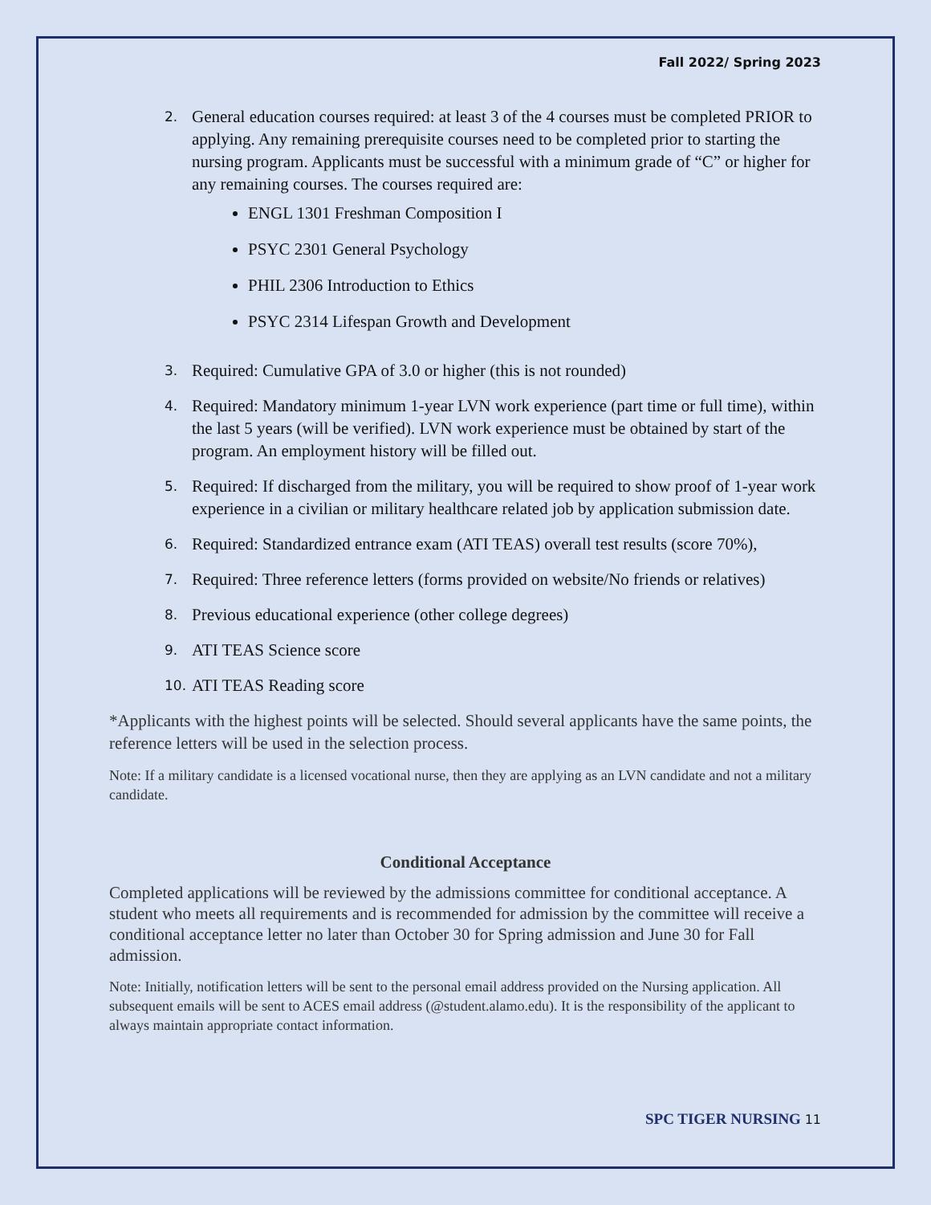Fall 2022/ Spring 2023
2.
General education courses required: at least 3 of the 4 courses must be completed PRIOR to applying. Any remaining prerequisite courses need to be completed prior to starting the nursing program. Applicants must be successful with a minimum grade of “C” or higher for any remaining courses. The courses required are:
ENGL 1301 Freshman Composition I
PSYC 2301 General Psychology
PHIL 2306 Introduction to Ethics
PSYC 2314 Lifespan Growth and Development
3.
Required: Cumulative GPA of 3.0 or higher (this is not rounded)
4.
Required: Mandatory minimum 1-year LVN work experience (part time or full time), within the last 5 years (will be verified). LVN work experience must be obtained by start of the program. An employment history will be filled out.
5.
Required: If discharged from the military, you will be required to show proof of 1-year work experience in a civilian or military healthcare related job by application submission date.
6.
Required: Standardized entrance exam (ATI TEAS) overall test results (score 70%),
7.
Required: Three reference letters (forms provided on website/No friends or relatives)
8.
Previous educational experience (other college degrees)
9.
ATI TEAS Science score
10.
ATI TEAS Reading score
*Applicants with the highest points will be selected. Should several applicants have the same points, the reference letters will be used in the selection process.
Note: If a military candidate is a licensed vocational nurse, then they are applying as an LVN candidate and not a military candidate.
Conditional Acceptance
Completed applications will be reviewed by the admissions committee for conditional acceptance. A student who meets all requirements and is recommended for admission by the committee will receive a conditional acceptance letter no later than October 30 for Spring admission and June 30 for Fall admission.
Note: Initially, notification letters will be sent to the personal email address provided on the Nursing application. All subsequent emails will be sent to ACES email address (@student.alamo.edu). It is the responsibility of the applicant to always maintain appropriate contact information.
SPC TIGER NURSING 11